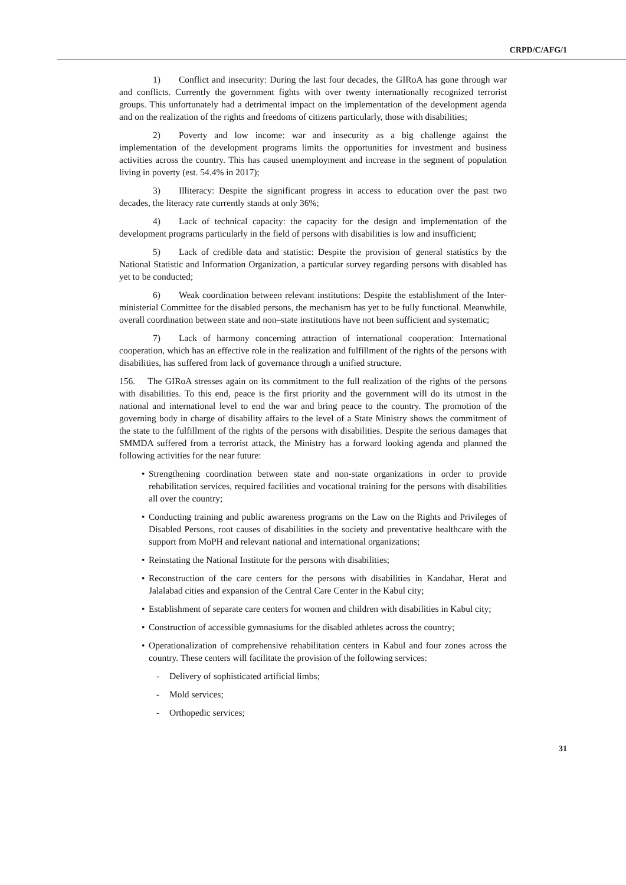CRPD/C/AFG/1
1) Conflict and insecurity: During the last four decades, the GIRoA has gone through war and conflicts. Currently the government fights with over twenty internationally recognized terrorist groups. This unfortunately had a detrimental impact on the implementation of the development agenda and on the realization of the rights and freedoms of citizens particularly, those with disabilities;
2) Poverty and low income: war and insecurity as a big challenge against the implementation of the development programs limits the opportunities for investment and business activities across the country. This has caused unemployment and increase in the segment of population living in poverty (est. 54.4% in 2017);
3) Illiteracy: Despite the significant progress in access to education over the past two decades, the literacy rate currently stands at only 36%;
4) Lack of technical capacity: the capacity for the design and implementation of the development programs particularly in the field of persons with disabilities is low and insufficient;
5) Lack of credible data and statistic: Despite the provision of general statistics by the National Statistic and Information Organization, a particular survey regarding persons with disabled has yet to be conducted;
6) Weak coordination between relevant institutions: Despite the establishment of the Inter-ministerial Committee for the disabled persons, the mechanism has yet to be fully functional. Meanwhile, overall coordination between state and non–state institutions have not been sufficient and systematic;
7) Lack of harmony concerning attraction of international cooperation: International cooperation, which has an effective role in the realization and fulfillment of the rights of the persons with disabilities, has suffered from lack of governance through a unified structure.
156. The GIRoA stresses again on its commitment to the full realization of the rights of the persons with disabilities. To this end, peace is the first priority and the government will do its utmost in the national and international level to end the war and bring peace to the country. The promotion of the governing body in charge of disability affairs to the level of a State Ministry shows the commitment of the state to the fulfillment of the rights of the persons with disabilities. Despite the serious damages that SMMDA suffered from a terrorist attack, the Ministry has a forward looking agenda and planned the following activities for the near future:
• Strengthening coordination between state and non-state organizations in order to provide rehabilitation services, required facilities and vocational training for the persons with disabilities all over the country;
• Conducting training and public awareness programs on the Law on the Rights and Privileges of Disabled Persons, root causes of disabilities in the society and preventative healthcare with the support from MoPH and relevant national and international organizations;
• Reinstating the National Institute for the persons with disabilities;
• Reconstruction of the care centers for the persons with disabilities in Kandahar, Herat and Jalalabad cities and expansion of the Central Care Center in the Kabul city;
• Establishment of separate care centers for women and children with disabilities in Kabul city;
• Construction of accessible gymnasiums for the disabled athletes across the country;
• Operationalization of comprehensive rehabilitation centers in Kabul and four zones across the country. These centers will facilitate the provision of the following services:
- Delivery of sophisticated artificial limbs;
- Mold services;
- Orthopedic services;
31